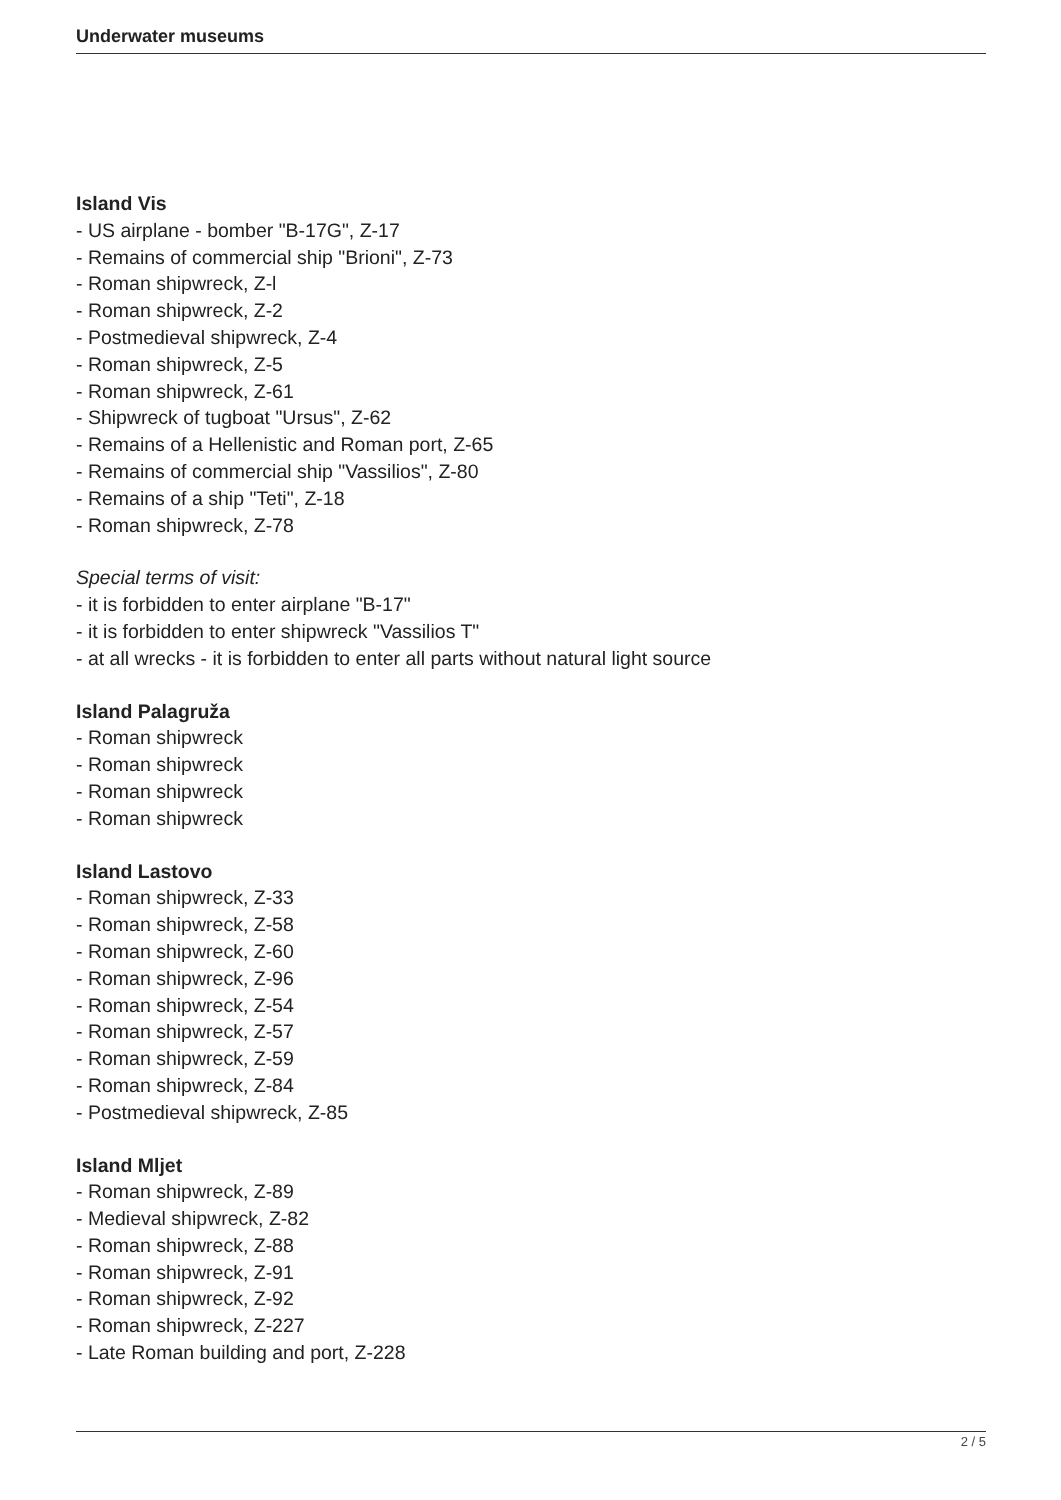Underwater museums
Island Vis
- US airplane - bomber "B-17G", Z-17
- Remains of commercial ship "Brioni", Z-73
- Roman shipwreck, Z-l
- Roman shipwreck, Z-2
- Postmedieval shipwreck, Z-4
- Roman shipwreck, Z-5
- Roman shipwreck, Z-61
- Shipwreck of tugboat "Ursus", Z-62
- Remains of a Hellenistic and Roman port, Z-65
- Remains of commercial ship "Vassilios", Z-80
- Remains of a ship "Teti", Z-18
- Roman shipwreck, Z-78
Special terms of visit:
- it is forbidden to enter airplane "B-17"
- it is forbidden to enter shipwreck "Vassilios T"
- at all wrecks - it is forbidden to enter all parts without natural light source
Island Palagruža
- Roman shipwreck
- Roman shipwreck
- Roman shipwreck
- Roman shipwreck
Island Lastovo
- Roman shipwreck, Z-33
- Roman shipwreck, Z-58
- Roman shipwreck, Z-60
- Roman shipwreck, Z-96
- Roman shipwreck, Z-54
- Roman shipwreck, Z-57
- Roman shipwreck, Z-59
- Roman shipwreck, Z-84
- Postmedieval shipwreck, Z-85
Island Mljet
- Roman shipwreck, Z-89
- Medieval shipwreck, Z-82
- Roman shipwreck, Z-88
- Roman shipwreck, Z-91
- Roman shipwreck, Z-92
- Roman shipwreck, Z-227
- Late Roman building and port, Z-228
2 / 5